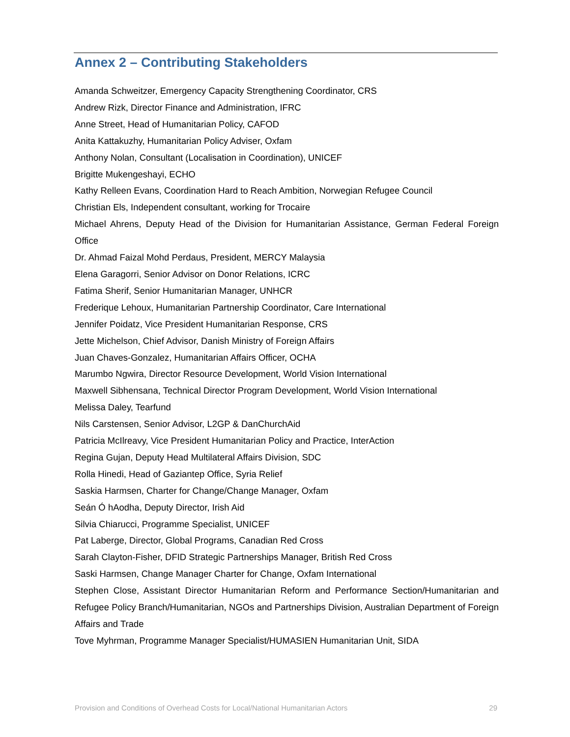Annex 2 – Contributing Stakeholders
Amanda Schweitzer, Emergency Capacity Strengthening Coordinator, CRS
Andrew Rizk, Director Finance and Administration, IFRC
Anne Street, Head of Humanitarian Policy, CAFOD
Anita Kattakuzhy, Humanitarian Policy Adviser, Oxfam
Anthony Nolan, Consultant (Localisation in Coordination), UNICEF
Brigitte Mukengeshayi, ECHO
Kathy Relleen Evans, Coordination Hard to Reach Ambition, Norwegian Refugee Council
Christian Els, Independent consultant, working for Trocaire
Michael Ahrens, Deputy Head of the Division for Humanitarian Assistance, German Federal Foreign Office
Dr. Ahmad Faizal Mohd Perdaus, President, MERCY Malaysia
Elena Garagorri, Senior Advisor on Donor Relations, ICRC
Fatima Sherif, Senior Humanitarian Manager, UNHCR
Frederique Lehoux, Humanitarian Partnership Coordinator, Care International
Jennifer Poidatz, Vice President Humanitarian Response, CRS
Jette Michelson, Chief Advisor, Danish Ministry of Foreign Affairs
Juan Chaves-Gonzalez, Humanitarian Affairs Officer, OCHA
Marumbo Ngwira, Director Resource Development, World Vision International
Maxwell Sibhensana, Technical Director Program Development, World Vision International
Melissa Daley, Tearfund
Nils Carstensen, Senior Advisor, L2GP & DanChurchAid
Patricia McIlreavy, Vice President Humanitarian Policy and Practice, InterAction
Regina Gujan, Deputy Head Multilateral Affairs Division, SDC
Rolla Hinedi, Head of Gaziantep Office, Syria Relief
Saskia Harmsen, Charter for Change/Change Manager, Oxfam
Seán Ó hAodha, Deputy Director, Irish Aid
Silvia Chiarucci, Programme Specialist, UNICEF
Pat Laberge, Director, Global Programs, Canadian Red Cross
Sarah Clayton-Fisher, DFID Strategic Partnerships Manager, British Red Cross
Saski Harmsen, Change Manager Charter for Change, Oxfam International
Stephen Close, Assistant Director Humanitarian Reform and Performance Section/Humanitarian and Refugee Policy Branch/Humanitarian, NGOs and Partnerships Division, Australian Department of Foreign Affairs and Trade
Tove Myhrman, Programme Manager Specialist/HUMASIEN Humanitarian Unit, SIDA
Provision and Conditions of Overhead Costs for Local/National Humanitarian Actors 29